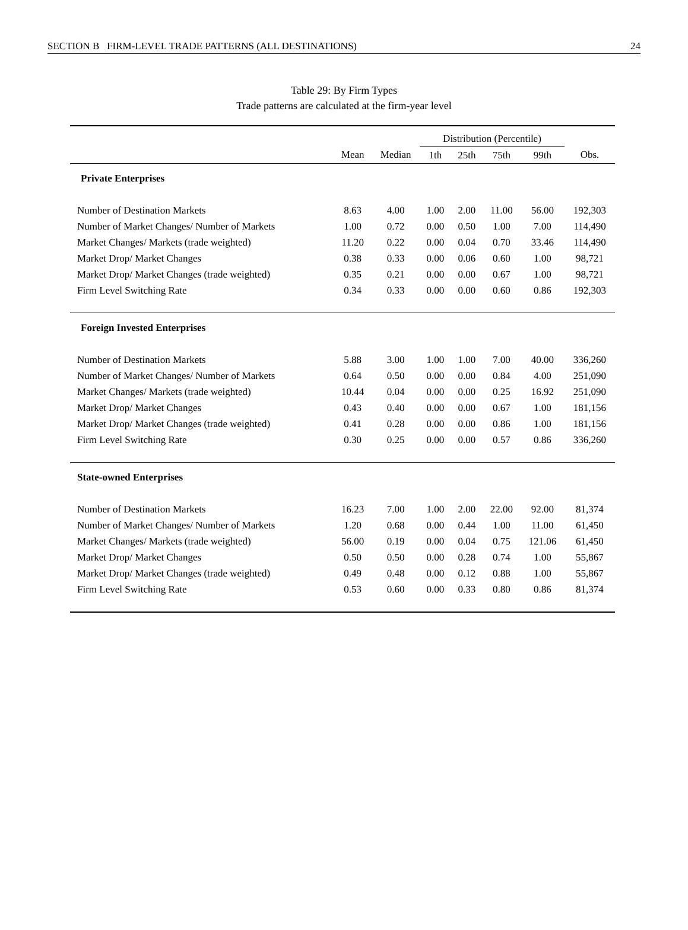SECTION B FIRM-LEVEL TRADE PATTERNS (ALL DESTINATIONS) 24
Table 29: By Firm Types
Trade patterns are calculated at the firm-year level
| | | | Distribution (Percentile) | | | | |
| --- | --- | --- | --- | --- | --- | --- | --- |
| | Mean | Median | 1th | 25th | 75th | 99th | Obs. |
| Private Enterprises | | | | | | | |
| Number of Destination Markets | 8.63 | 4.00 | 1.00 | 2.00 | 11.00 | 56.00 | 192,303 |
| Number of Market Changes/ Number of Markets | 1.00 | 0.72 | 0.00 | 0.50 | 1.00 | 7.00 | 114,490 |
| Market Changes/ Markets (trade weighted) | 11.20 | 0.22 | 0.00 | 0.04 | 0.70 | 33.46 | 114,490 |
| Market Drop/ Market Changes | 0.38 | 0.33 | 0.00 | 0.06 | 0.60 | 1.00 | 98,721 |
| Market Drop/ Market Changes (trade weighted) | 0.35 | 0.21 | 0.00 | 0.00 | 0.67 | 1.00 | 98,721 |
| Firm Level Switching Rate | 0.34 | 0.33 | 0.00 | 0.00 | 0.60 | 0.86 | 192,303 |
| Foreign Invested Enterprises | | | | | | | |
| Number of Destination Markets | 5.88 | 3.00 | 1.00 | 1.00 | 7.00 | 40.00 | 336,260 |
| Number of Market Changes/ Number of Markets | 0.64 | 0.50 | 0.00 | 0.00 | 0.84 | 4.00 | 251,090 |
| Market Changes/ Markets (trade weighted) | 10.44 | 0.04 | 0.00 | 0.00 | 0.25 | 16.92 | 251,090 |
| Market Drop/ Market Changes | 0.43 | 0.40 | 0.00 | 0.00 | 0.67 | 1.00 | 181,156 |
| Market Drop/ Market Changes (trade weighted) | 0.41 | 0.28 | 0.00 | 0.00 | 0.86 | 1.00 | 181,156 |
| Firm Level Switching Rate | 0.30 | 0.25 | 0.00 | 0.00 | 0.57 | 0.86 | 336,260 |
| State-owned Enterprises | | | | | | | |
| Number of Destination Markets | 16.23 | 7.00 | 1.00 | 2.00 | 22.00 | 92.00 | 81,374 |
| Number of Market Changes/ Number of Markets | 1.20 | 0.68 | 0.00 | 0.44 | 1.00 | 11.00 | 61,450 |
| Market Changes/ Markets (trade weighted) | 56.00 | 0.19 | 0.00 | 0.04 | 0.75 | 121.06 | 61,450 |
| Market Drop/ Market Changes | 0.50 | 0.50 | 0.00 | 0.28 | 0.74 | 1.00 | 55,867 |
| Market Drop/ Market Changes (trade weighted) | 0.49 | 0.48 | 0.00 | 0.12 | 0.88 | 1.00 | 55,867 |
| Firm Level Switching Rate | 0.53 | 0.60 | 0.00 | 0.33 | 0.80 | 0.86 | 81,374 |